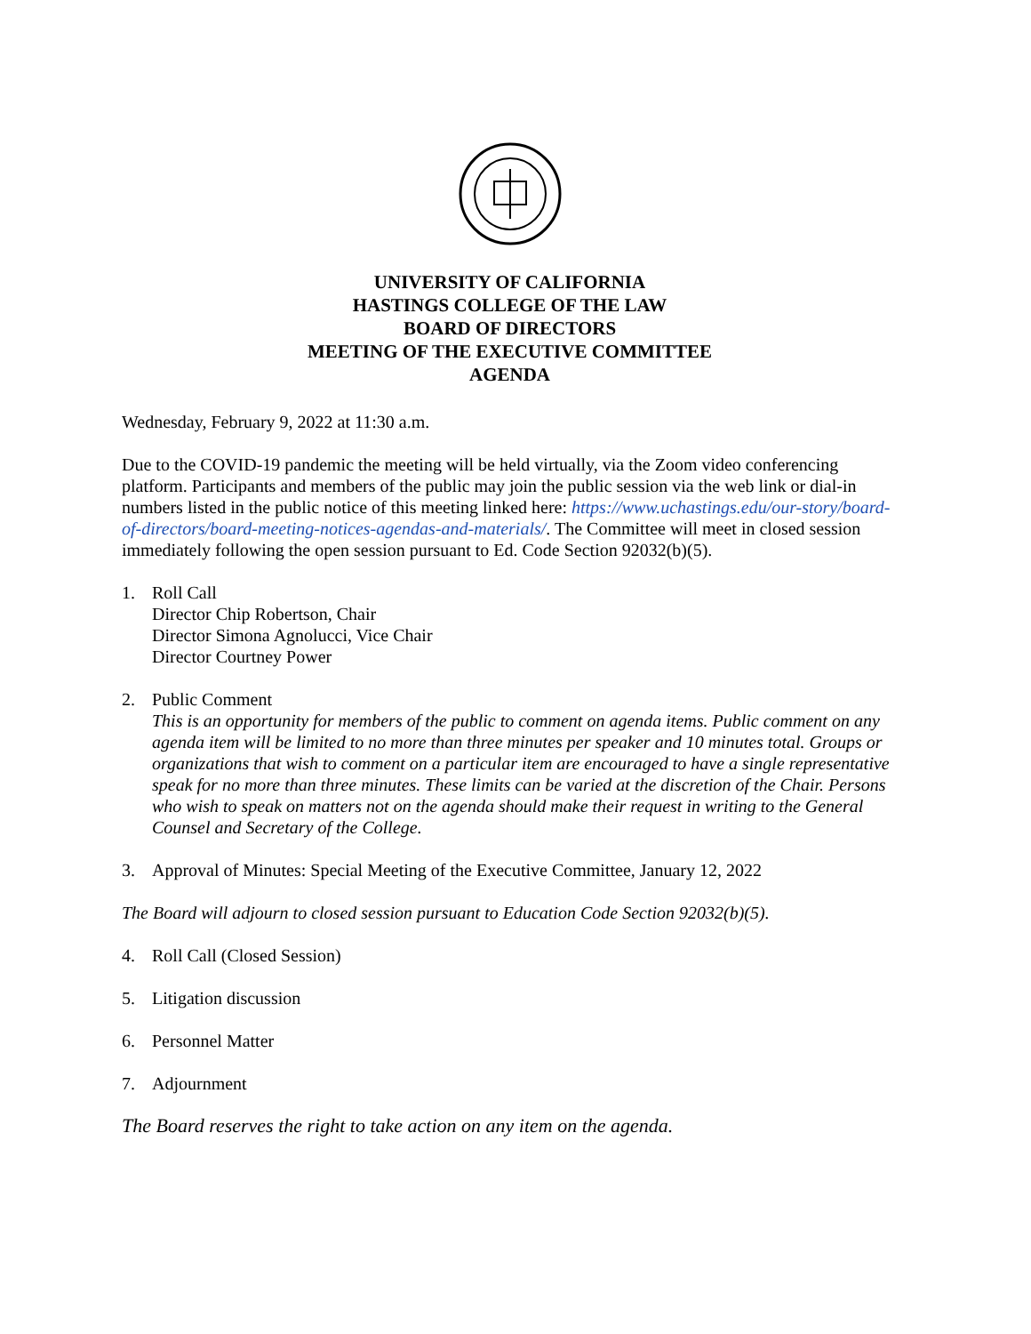UNIVERSITY OF CALIFORNIA
HASTINGS COLLEGE OF THE LAW
BOARD OF DIRECTORS
MEETING OF THE EXECUTIVE COMMITTEE
AGENDA
Wednesday, February 9, 2022 at 11:30 a.m.
Due to the COVID-19 pandemic the meeting will be held virtually, via the Zoom video conferencing platform. Participants and members of the public may join the public session via the web link or dial-in numbers listed in the public notice of this meeting linked here: https://www.uchastings.edu/our-story/board-of-directors/board-meeting-notices-agendas-and-materials/. The Committee will meet in closed session immediately following the open session pursuant to Ed. Code Section 92032(b)(5).
1. Roll Call
Director Chip Robertson, Chair
Director Simona Agnolucci, Vice Chair
Director Courtney Power
2. Public Comment
This is an opportunity for members of the public to comment on agenda items. Public comment on any agenda item will be limited to no more than three minutes per speaker and 10 minutes total. Groups or organizations that wish to comment on a particular item are encouraged to have a single representative speak for no more than three minutes. These limits can be varied at the discretion of the Chair. Persons who wish to speak on matters not on the agenda should make their request in writing to the General Counsel and Secretary of the College.
3. Approval of Minutes: Special Meeting of the Executive Committee, January 12, 2022
The Board will adjourn to closed session pursuant to Education Code Section 92032(b)(5).
4. Roll Call (Closed Session)
5. Litigation discussion
6. Personnel Matter
7. Adjournment
The Board reserves the right to take action on any item on the agenda.